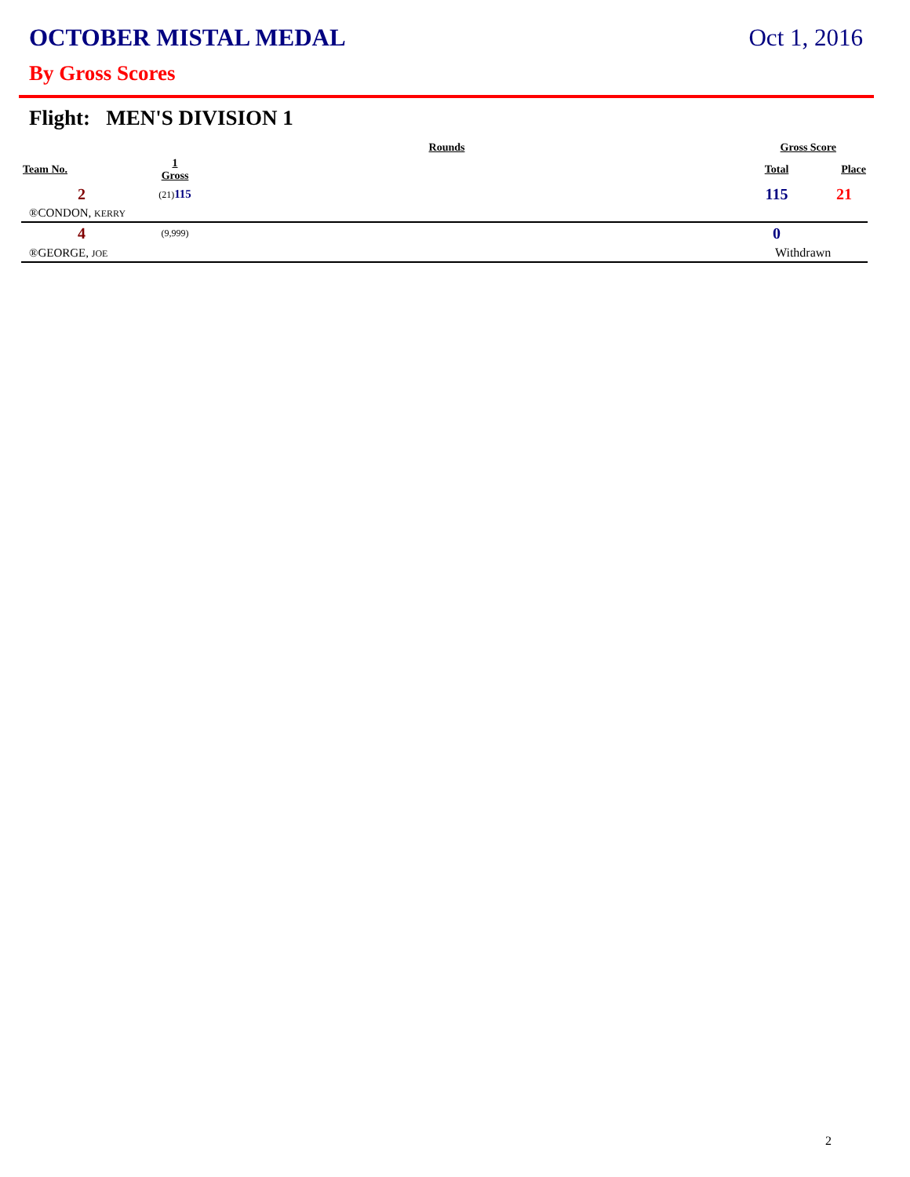OCTOBER MISTAL MEDAL Oct 1, 2016
By Gross Scores
Flight: MEN'S DIVISION 1
| | Rounds | | | Gross Score | |
| --- | --- | --- | --- | --- | --- |
| Team No. | 1 Gross | | | Total | Place |
| 2 | (21) 115 | | | 115 | 21 |
| ®CONDON, KERRY | | | | | |
| 4 | (9,999) | | | 0 | |
| ®GEORGE, JOE | | | | Withdrawn | |
2